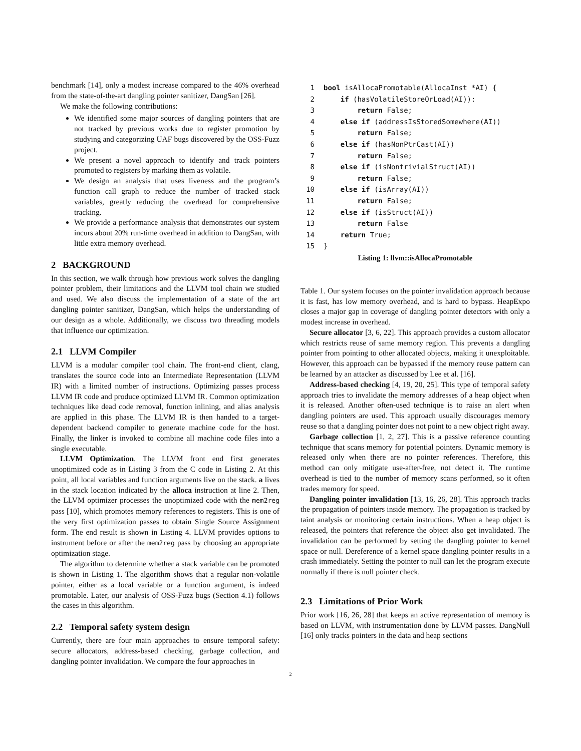benchmark [14], only a modest increase compared to the 46% overhead from the state-of-the-art dangling pointer sanitizer, DangSan [26].
We make the following contributions:
We identified some major sources of dangling pointers that are not tracked by previous works due to register promotion by studying and categorizing UAF bugs discovered by the OSS-Fuzz project.
We present a novel approach to identify and track pointers promoted to registers by marking them as volatile.
We design an analysis that uses liveness and the program’s function call graph to reduce the number of tracked stack variables, greatly reducing the overhead for comprehensive tracking.
We provide a performance analysis that demonstrates our system incurs about 20% run-time overhead in addition to DangSan, with little extra memory overhead.
2 BACKGROUND
In this section, we walk through how previous work solves the dangling pointer problem, their limitations and the LLVM tool chain we studied and used. We also discuss the implementation of a state of the art dangling pointer sanitizer, DangSan, which helps the understanding of our design as a whole. Additionally, we discuss two threading models that influence our optimization.
2.1 LLVM Compiler
LLVM is a modular compiler tool chain. The front-end client, clang, translates the source code into an Intermediate Representation (LLVM IR) with a limited number of instructions. Optimizing passes process LLVM IR code and produce optimized LLVM IR. Common optimization techniques like dead code removal, function inlining, and alias analysis are applied in this phase. The LLVM IR is then handed to a target-dependent backend compiler to generate machine code for the host. Finally, the linker is invoked to combine all machine code files into a single executable.
LLVM Optimization. The LLVM front end first generates unoptimized code as in Listing 3 from the C code in Listing 2. At this point, all local variables and function arguments live on the stack. a lives in the stack location indicated by the alloca instruction at line 2. Then, the LLVM optimizer processes the unoptimized code with the mem2reg pass [10], which promotes memory references to registers. This is one of the very first optimization passes to obtain Single Source Assignment form. The end result is shown in Listing 4. LLVM provides options to instrument before or after the mem2reg pass by choosing an appropriate optimization stage.
The algorithm to determine whether a stack variable can be promoted is shown in Listing 1. The algorithm shows that a regular non-volatile pointer, either as a local variable or a function argument, is indeed promotable. Later, our analysis of OSS-Fuzz bugs (Section 4.1) follows the cases in this algorithm.
2.2 Temporal safety system design
Currently, there are four main approaches to ensure temporal safety: secure allocators, address-based checking, garbage collection, and dangling pointer invalidation. We compare the four approaches in
1 bool isAllocaPromotable(AllocaInst *AI) {
2    if (hasVolatileStoreOrLoad(AI)):
3        return False;
4    else if (addressIsStoredSomewhere(AI))
5        return False;
6    else if (hasNonPtrCast(AI))
7        return False;
8    else if (isNontrivialStruct(AI))
9        return False;
10    else if (isArray(AI))
11        return False;
12    else if (isStruct(AI))
13        return False
14    return True;
15}
Listing 1: llvm::isAllocaPromotable
Table 1. Our system focuses on the pointer invalidation approach because it is fast, has low memory overhead, and is hard to bypass. HeapExpo closes a major gap in coverage of dangling pointer detectors with only a modest increase in overhead.
Secure allocator [3, 6, 22]. This approach provides a custom allocator which restricts reuse of same memory region. This prevents a dangling pointer from pointing to other allocated objects, making it unexploitable. However, this approach can be bypassed if the memory reuse pattern can be learned by an attacker as discussed by Lee et al. [16].
Address-based checking [4, 19, 20, 25]. This type of temporal safety approach tries to invalidate the memory addresses of a heap object when it is released. Another often-used technique is to raise an alert when dangling pointers are used. This approach usually discourages memory reuse so that a dangling pointer does not point to a new object right away.
Garbage collection [1, 2, 27]. This is a passive reference counting technique that scans memory for potential pointers. Dynamic memory is released only when there are no pointer references. Therefore, this method can only mitigate use-after-free, not detect it. The runtime overhead is tied to the number of memory scans performed, so it often trades memory for speed.
Dangling pointer invalidation [13, 16, 26, 28]. This approach tracks the propagation of pointers inside memory. The propagation is tracked by taint analysis or monitoring certain instructions. When a heap object is released, the pointers that reference the object also get invalidated. The invalidation can be performed by setting the dangling pointer to kernel space or null. Dereference of a kernel space dangling pointer results in a crash immediately. Setting the pointer to null can let the program execute normally if there is null pointer check.
2.3 Limitations of Prior Work
Prior work [16, 26, 28] that keeps an active representation of memory is based on LLVM, with instrumentation done by LLVM passes. DangNull [16] only tracks pointers in the data and heap sections
2